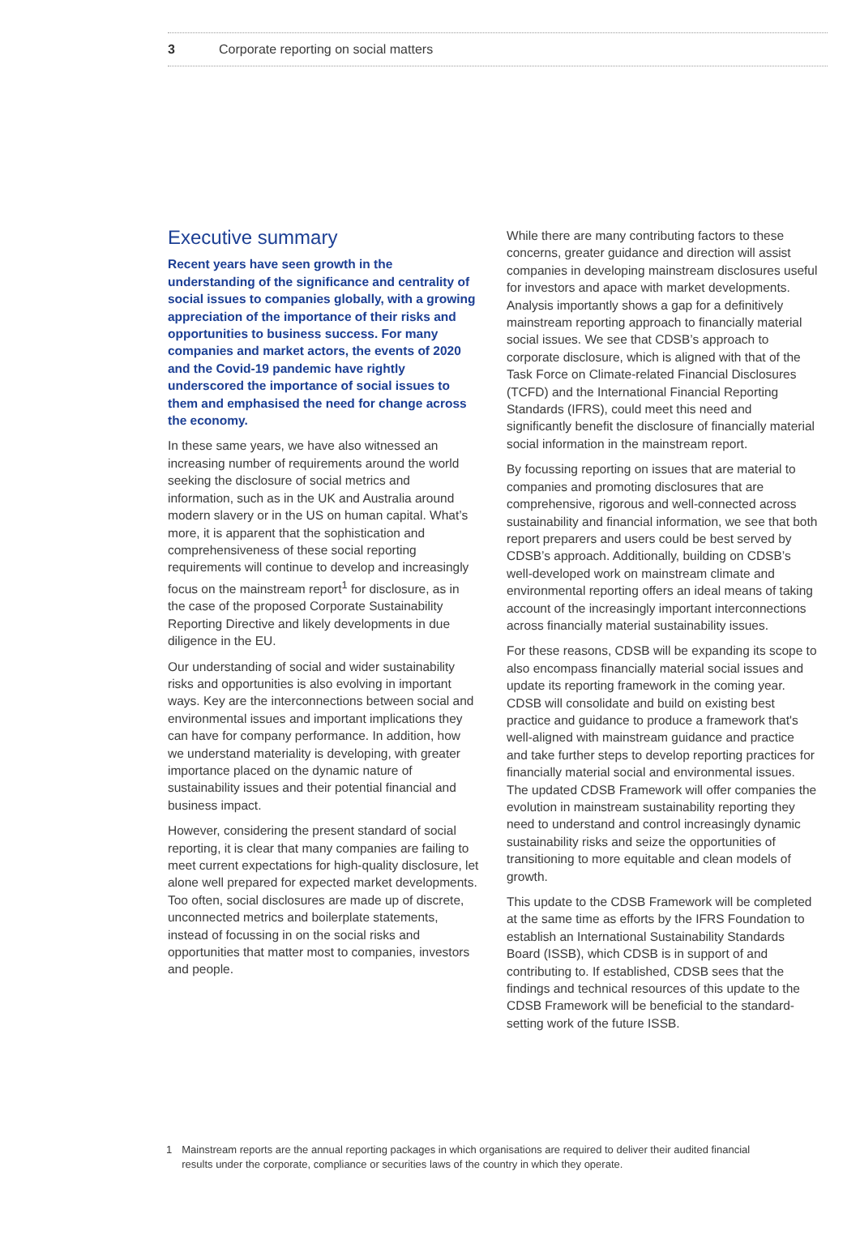3 Corporate reporting on social matters
Executive summary
Recent years have seen growth in the understanding of the significance and centrality of social issues to companies globally, with a growing appreciation of the importance of their risks and opportunities to business success. For many companies and market actors, the events of 2020 and the Covid-19 pandemic have rightly underscored the importance of social issues to them and emphasised the need for change across the economy.
In these same years, we have also witnessed an increasing number of requirements around the world seeking the disclosure of social metrics and information, such as in the UK and Australia around modern slavery or in the US on human capital. What’s more, it is apparent that the sophistication and comprehensiveness of these social reporting requirements will continue to develop and increasingly focus on the mainstream report<sup>1</sup> for disclosure, as in the case of the proposed Corporate Sustainability Reporting Directive and likely developments in due diligence in the EU.
Our understanding of social and wider sustainability risks and opportunities is also evolving in important ways. Key are the interconnections between social and environmental issues and important implications they can have for company performance. In addition, how we understand materiality is developing, with greater importance placed on the dynamic nature of sustainability issues and their potential financial and business impact.
However, considering the present standard of social reporting, it is clear that many companies are failing to meet current expectations for high-quality disclosure, let alone well prepared for expected market developments. Too often, social disclosures are made up of discrete, unconnected metrics and boilerplate statements, instead of focussing in on the social risks and opportunities that matter most to companies, investors and people.
While there are many contributing factors to these concerns, greater guidance and direction will assist companies in developing mainstream disclosures useful for investors and apace with market developments. Analysis importantly shows a gap for a definitively mainstream reporting approach to financially material social issues. We see that CDSB’s approach to corporate disclosure, which is aligned with that of the Task Force on Climate-related Financial Disclosures (TCFD) and the International Financial Reporting Standards (IFRS), could meet this need and significantly benefit the disclosure of financially material social information in the mainstream report.
By focussing reporting on issues that are material to companies and promoting disclosures that are comprehensive, rigorous and well-connected across sustainability and financial information, we see that both report preparers and users could be best served by CDSB’s approach. Additionally, building on CDSB’s well-developed work on mainstream climate and environmental reporting offers an ideal means of taking account of the increasingly important interconnections across financially material sustainability issues.
For these reasons, CDSB will be expanding its scope to also encompass financially material social issues and update its reporting framework in the coming year. CDSB will consolidate and build on existing best practice and guidance to produce a framework that's well-aligned with mainstream guidance and practice and take further steps to develop reporting practices for financially material social and environmental issues. The updated CDSB Framework will offer companies the evolution in mainstream sustainability reporting they need to understand and control increasingly dynamic sustainability risks and seize the opportunities of transitioning to more equitable and clean models of growth.
This update to the CDSB Framework will be completed at the same time as efforts by the IFRS Foundation to establish an International Sustainability Standards Board (ISSB), which CDSB is in support of and contributing to. If established, CDSB sees that the findings and technical resources of this update to the CDSB Framework will be beneficial to the standard-setting work of the future ISSB.
1 Mainstream reports are the annual reporting packages in which organisations are required to deliver their audited financial results under the corporate, compliance or securities laws of the country in which they operate.